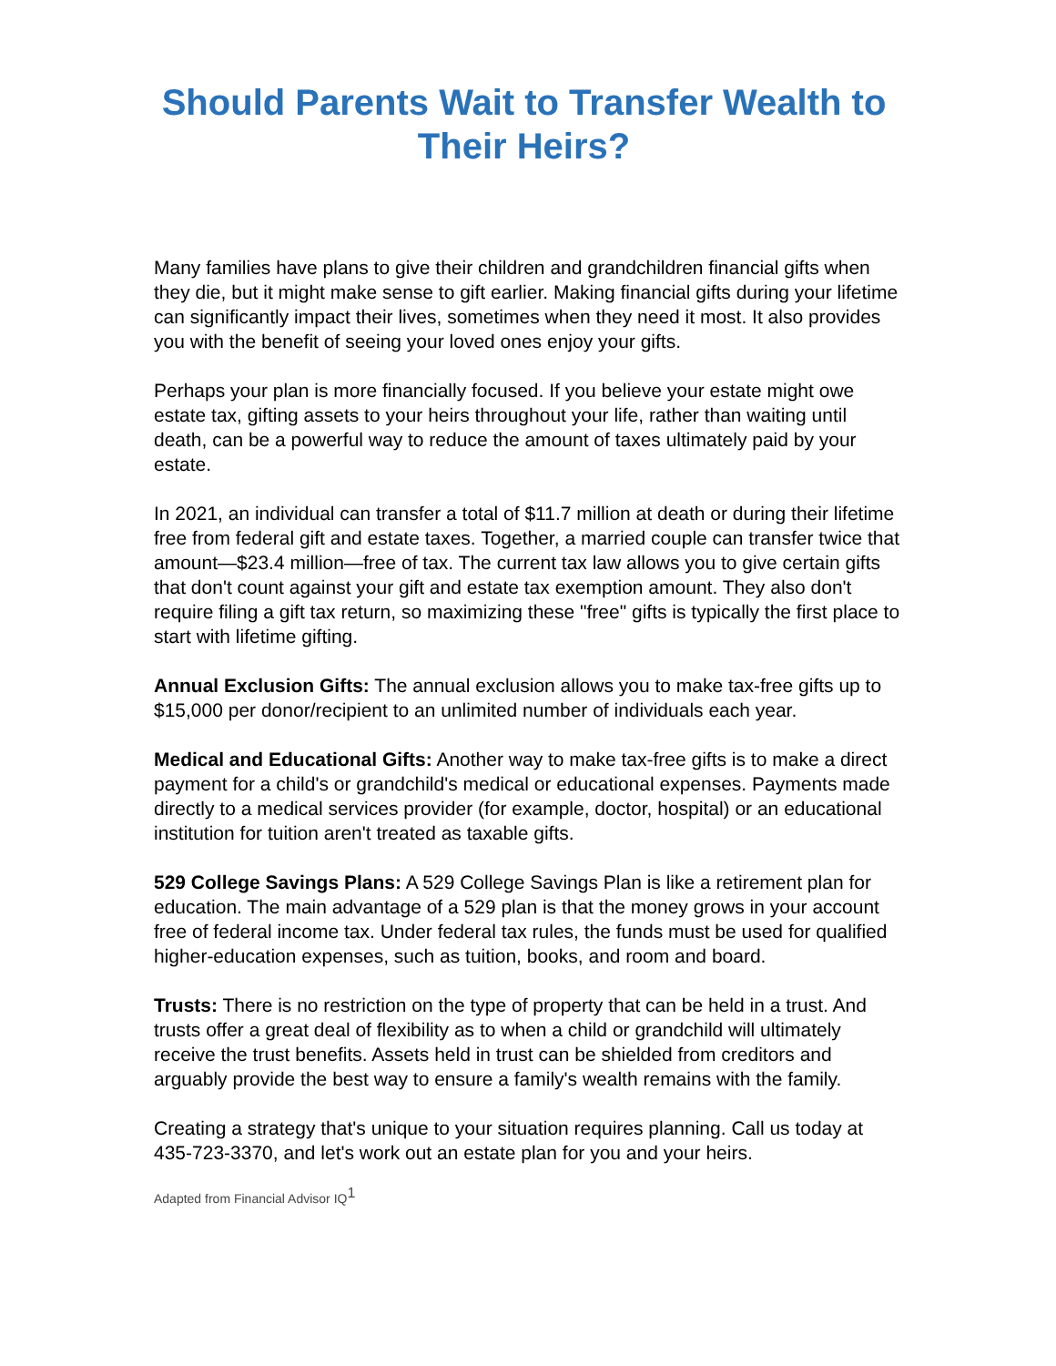Should Parents Wait to Transfer Wealth to Their Heirs?
Many families have plans to give their children and grandchildren financial gifts when they die, but it might make sense to gift earlier. Making financial gifts during your lifetime can significantly impact their lives, sometimes when they need it most. It also provides you with the benefit of seeing your loved ones enjoy your gifts.
Perhaps your plan is more financially focused. If you believe your estate might owe estate tax, gifting assets to your heirs throughout your life, rather than waiting until death, can be a powerful way to reduce the amount of taxes ultimately paid by your estate.
In 2021, an individual can transfer a total of $11.7 million at death or during their lifetime free from federal gift and estate taxes. Together, a married couple can transfer twice that amount—$23.4 million—free of tax. The current tax law allows you to give certain gifts that don't count against your gift and estate tax exemption amount. They also don't require filing a gift tax return, so maximizing these "free" gifts is typically the first place to start with lifetime gifting.
Annual Exclusion Gifts: The annual exclusion allows you to make tax-free gifts up to $15,000 per donor/recipient to an unlimited number of individuals each year.
Medical and Educational Gifts: Another way to make tax-free gifts is to make a direct payment for a child's or grandchild's medical or educational expenses. Payments made directly to a medical services provider (for example, doctor, hospital) or an educational institution for tuition aren't treated as taxable gifts.
529 College Savings Plans: A 529 College Savings Plan is like a retirement plan for education. The main advantage of a 529 plan is that the money grows in your account free of federal income tax. Under federal tax rules, the funds must be used for qualified higher-education expenses, such as tuition, books, and room and board.
Trusts: There is no restriction on the type of property that can be held in a trust. And trusts offer a great deal of flexibility as to when a child or grandchild will ultimately receive the trust benefits. Assets held in trust can be shielded from creditors and arguably provide the best way to ensure a family's wealth remains with the family.
Creating a strategy that's unique to your situation requires planning. Call us today at 435-723-3370, and let's work out an estate plan for you and your heirs.
Adapted from Financial Advisor IQ<sup>1</sup>